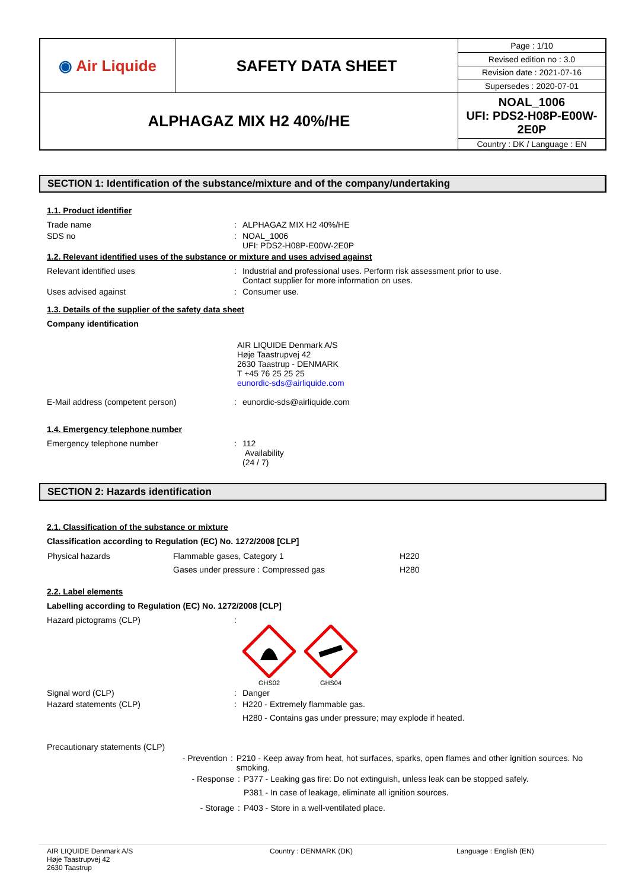| ◉ Air Liquide | SAFETY DATA SHEET | Page : 1/10 |
| | | Revised edition no : 3.0 |
| | | Revision date : 2021-07-16 |
| | | Supersedes : 2020-07-01 |
| ALPHAGAZ MIX H2 40%/HE | | NOAL_1006 UFI: PDS2-H08P-E00W-2E0P |
| | | Country : DK / Language : EN |
SECTION 1: Identification of the substance/mixture and of the company/undertaking
1.1. Product identifier
Trade name : ALPHAGAZ MIX H2 40%/HE
SDS no : NOAL_1006
UFI: PDS2-H08P-E00W-2E0P
1.2. Relevant identified uses of the substance or mixture and uses advised against
Relevant identified uses : Industrial and professional uses. Perform risk assessment prior to use.
Contact supplier for more information on uses.
Uses advised against : Consumer use.
1.3. Details of the supplier of the safety data sheet
Company identification
AIR LIQUIDE Denmark A/S
Høje Taastrupvej 42
2630 Taastrup - DENMARK
T +45 76 25 25 25
eunordic-sds@airliquide.com
E-Mail address (competent person) : eunordic-sds@airliquide.com
1.4. Emergency telephone number
Emergency telephone number : 112
Availability
(24 / 7)
SECTION 2: Hazards identification
2.1. Classification of the substance or mixture
Classification according to Regulation (EC) No. 1272/2008 [CLP]
| Physical hazards | Flammable gases, Category 1 | H220 |
| | Gases under pressure : Compressed gas | H280 |
2.2. Label elements
Labelling according to Regulation (EC) No. 1272/2008 [CLP]
Hazard pictograms (CLP) :
GHS02
GHS04
Signal word (CLP) : Danger
Hazard statements (CLP) : H220 - Extremely flammable gas.
H280 - Contains gas under pressure; may explode if heated.
Precautionary statements (CLP)
- Prevention : P210 - Keep away from heat, hot surfaces, sparks, open flames and other ignition sources. No smoking.
- Response : P377 - Leaking gas fire: Do not extinguish, unless leak can be stopped safely.
P381 - In case of leakage, eliminate all ignition sources.
- Storage : P403 - Store in a well-ventilated place.
AIR LIQUIDE Denmark A/S
Høje Taastrupvej 42
2630 Taastrup
Country : DENMARK (DK) Language : English (EN)